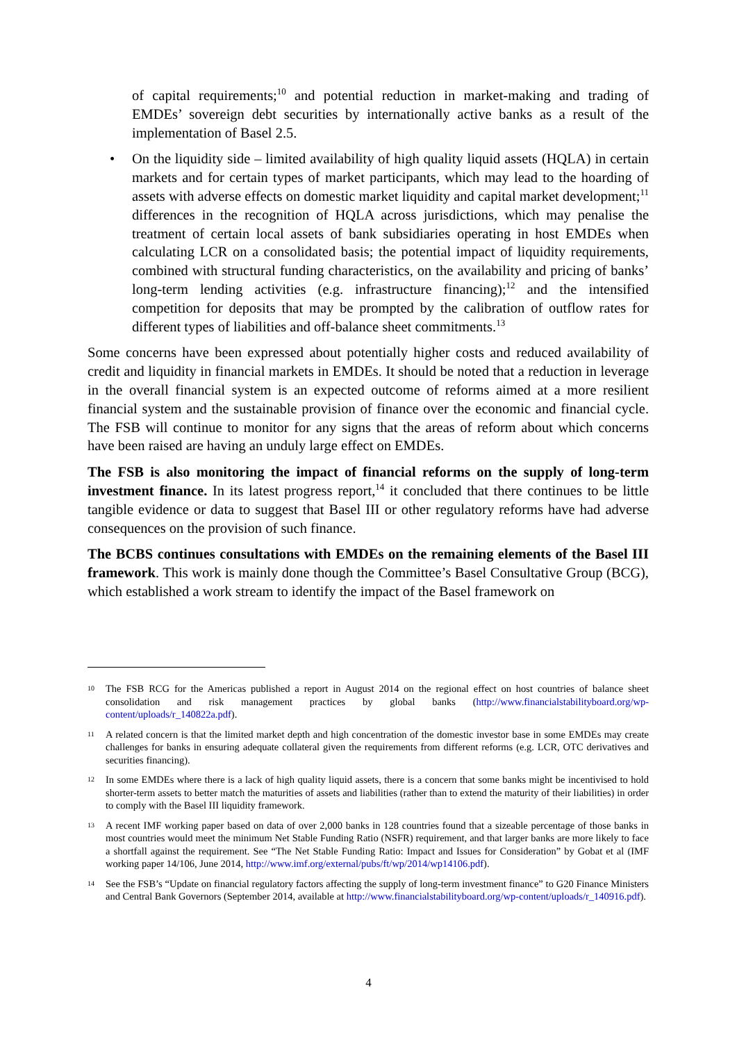of capital requirements;<sup>10</sup> and potential reduction in market-making and trading of EMDEs’ sovereign debt securities by internationally active banks as a result of the implementation of Basel 2.5.
• On the liquidity side – limited availability of high quality liquid assets (HQLA) in certain markets and for certain types of market participants, which may lead to the hoarding of assets with adverse effects on domestic market liquidity and capital market development;<sup>11</sup> differences in the recognition of HQLA across jurisdictions, which may penalise the treatment of certain local assets of bank subsidiaries operating in host EMDEs when calculating LCR on a consolidated basis; the potential impact of liquidity requirements, combined with structural funding characteristics, on the availability and pricing of banks’ long-term lending activities (e.g. infrastructure financing);<sup>12</sup> and the intensified competition for deposits that may be prompted by the calibration of outflow rates for different types of liabilities and off-balance sheet commitments.<sup>13</sup>
Some concerns have been expressed about potentially higher costs and reduced availability of credit and liquidity in financial markets in EMDEs. It should be noted that a reduction in leverage in the overall financial system is an expected outcome of reforms aimed at a more resilient financial system and the sustainable provision of finance over the economic and financial cycle. The FSB will continue to monitor for any signs that the areas of reform about which concerns have been raised are having an unduly large effect on EMDEs.
The FSB is also monitoring the impact of financial reforms on the supply of long-term investment finance. In its latest progress report,<sup>14</sup> it concluded that there continues to be little tangible evidence or data to suggest that Basel III or other regulatory reforms have had adverse consequences on the provision of such finance.
The BCBS continues consultations with EMDEs on the remaining elements of the Basel III framework. This work is mainly done though the Committee’s Basel Consultative Group (BCG), which established a work stream to identify the impact of the Basel framework on
10 The FSB RCG for the Americas published a report in August 2014 on the regional effect on host countries of balance sheet consolidation and risk management practices by global banks (http://www.financialstabilityboard.org/wp-content/uploads/r_140822a.pdf).
11 A related concern is that the limited market depth and high concentration of the domestic investor base in some EMDEs may create challenges for banks in ensuring adequate collateral given the requirements from different reforms (e.g. LCR, OTC derivatives and securities financing).
12 In some EMDEs where there is a lack of high quality liquid assets, there is a concern that some banks might be incentivised to hold shorter-term assets to better match the maturities of assets and liabilities (rather than to extend the maturity of their liabilities) in order to comply with the Basel III liquidity framework.
13 A recent IMF working paper based on data of over 2,000 banks in 128 countries found that a sizeable percentage of those banks in most countries would meet the minimum Net Stable Funding Ratio (NSFR) requirement, and that larger banks are more likely to face a shortfall against the requirement. See “The Net Stable Funding Ratio: Impact and Issues for Consideration” by Gobat et al (IMF working paper 14/106, June 2014, http://www.imf.org/external/pubs/ft/wp/2014/wp14106.pdf).
14 See the FSB’s “Update on financial regulatory factors affecting the supply of long-term investment finance” to G20 Finance Ministers and Central Bank Governors (September 2014, available at http://www.financialstabilityboard.org/wp-content/uploads/r_140916.pdf).
4